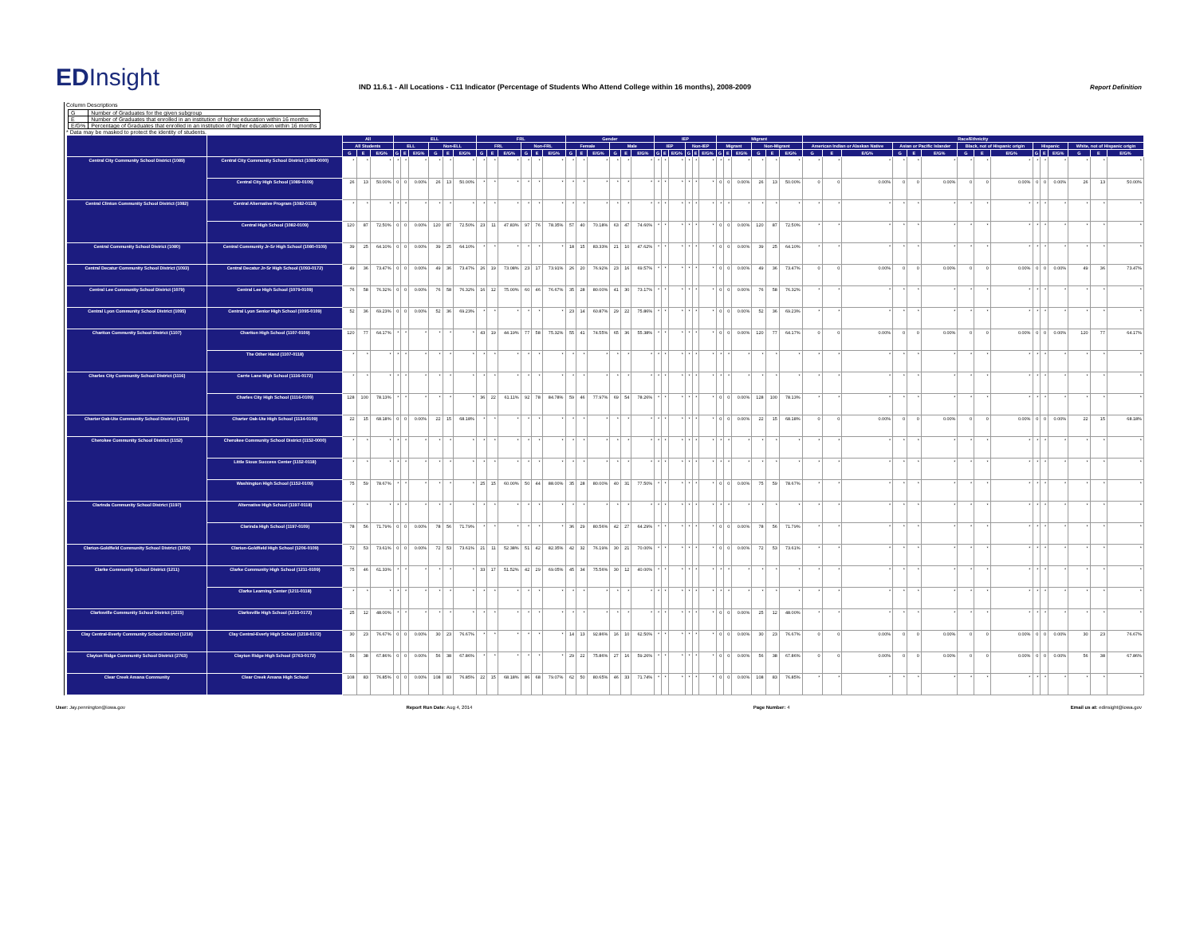EDInsight
IND 11.6.1 - All Locations - C11 Indicator (Percentage of Students Who Attend College within 16 months), 2008-2009
Report Definition
Column Descriptions
| G | Number of Graduates for the given subgroup |
| E | Number of Graduates that enrolled in an institution of higher education within 16 months |
| E/G% | Percentage of Graduates that enrolled in an institution of higher education within 16 months |
* Data may be masked to protect the identity of students.
| | | All | | | ELL | | | | | | FRL | | | | | | Gender | | | | | | IEP | | | | | | Migrant | | | | | | Race/Ethnicity | | | | | | | | | | | | | | |
| --- | --- | --- | --- | --- | --- | --- | --- | --- | --- | --- | --- | --- | --- | --- | --- | --- | --- | --- | --- | --- | --- | --- | --- | --- | --- | --- | --- | --- | --- | --- | --- | --- | --- | --- | --- | --- | --- | --- | --- | --- | --- | --- | --- | --- | --- | --- | --- | --- | --- |
| | | All Students | | | ELL | | | Non-ELL | | | FRL | | | Non-FRL | | | Female | | | Male | | | IEP | | | Non-IEP | | | Migrant | | | Non-Migrant | | | American Indian or Alaskan Native | | | Asian or Pacific Islander | | | Black, not of Hispanic origin | | | Hispanic | | | White, not of Hispanic origin | | |
| | | G | E | E/G% | G | E | E/G% | G | E | E/G% | G | E | E/G% | G | E | E/G% | G | E | E/G% | G | E | E/G% | G | E | E/G% | G | E | E/G% | G | E | E/G% | G | E | E/G% | G | E | E/G% | G | E | E/G% | G | E | E/G% | G | E | E/G% | G | E | E/G% |
| Central City Community School District (1089) | Central City Community School District (1089-0000) | * | * | * | * | * | * | * | * | * | * | * | * | * | * | * | * | * | * | * | * | * | * | * | * | * | * | * | * | * | * | * | * | * | * | * | * | * | * | * | * | * | * | * | * | * | * | * | * |
| | Central City High School (1089-0109) | 26 | 13 | 50.00% | 0 | 0 | 0.00% | 26 | 13 | 50.00% | * | * | * | * | * | * | * | * | * | * | * | * | * | * | * | * | * | * | 0 | 0 | 0.00% | 26 | 13 | 50.00% | 0 | 0 | 0.00% | 0 | 0 | 0.00% | 0 | 0 | 0.00% | 0 | 0 | 0.00% | 26 | 13 | 50.00% |
| Central Clinton Community School District (1082) | Central Alternative Program (1082-0118) | * | * | * | * | * | * | * | * | * | * | * | * | * | * | * | * | * | * | * | * | * | * | * | * | * | * | * | * | * | * | * | * | * | * | * | * | * | * | * | * | * | * | * | * | * | * | * | * |
| | Central High School (1082-0109) | 120 | 87 | 72.50% | 0 | 0 | 0.00% | 120 | 87 | 72.50% | 23 | 11 | 47.83% | 97 | 76 | 78.35% | 57 | 40 | 70.18% | 63 | 47 | 74.60% | * | * | * | * | * | * | 0 | 0 | 0.00% | 120 | 87 | 72.50% | * | * | * | * | * | * | * | * | * | * | * | * | * | * | * |
| Central Community School District (1080) | Central Community Jr-Sr High School (1080-0109) | 39 | 25 | 64.10% | 0 | 0 | 0.00% | 39 | 25 | 64.10% | * | * | * | * | * | * | 18 | 15 | 83.33% | 21 | 10 | 47.62% | * | * | * | * | * | * | 0 | 0 | 0.00% | 39 | 25 | 64.10% | * | * | * | * | * | * | * | * | * | * | * | * | * | * | * |
| Central Decatur Community School District (1093) | Central Decatur Jr-Sr High School (1093-0172) | 49 | 36 | 73.47% | 0 | 0 | 0.00% | 49 | 36 | 73.47% | 26 | 19 | 73.08% | 23 | 17 | 73.91% | 26 | 20 | 76.92% | 23 | 16 | 69.57% | * | * | * | * | * | * | 0 | 0 | 0.00% | 49 | 36 | 73.47% | 0 | 0 | 0.00% | 0 | 0 | 0.00% | 0 | 0 | 0.00% | 0 | 0 | 0.00% | 49 | 36 | 73.47% |
| Central Lee Community School District (1079) | Central Lee High School (1079-0109) | 76 | 58 | 76.32% | 0 | 0 | 0.00% | 76 | 58 | 76.32% | 16 | 12 | 75.00% | 60 | 46 | 76.67% | 35 | 28 | 80.00% | 41 | 30 | 73.17% | * | * | * | * | * | * | 0 | 0 | 0.00% | 76 | 58 | 76.32% | * | * | * | * | * | * | * | * | * | * | * | * | * | * | * |
| Central Lyon Community School District (1095) | Central Lyon Senior High School (1095-0109) | 52 | 36 | 69.23% | 0 | 0 | 0.00% | 52 | 36 | 69.23% | * | * | * | * | * | * | 23 | 14 | 60.87% | 29 | 22 | 75.86% | * | * | * | * | * | * | 0 | 0 | 0.00% | 52 | 36 | 69.23% | * | * | * | * | * | * | * | * | * | * | * | * | * | * | * |
| Chariton Community School District (1107) | Chariton High School (1107-0109) | 120 | 77 | 64.17% | * | * | * | * | * | * | 43 | 19 | 44.19% | 77 | 58 | 75.32% | 55 | 41 | 74.55% | 65 | 36 | 55.38% | * | * | * | * | * | * | 0 | 0 | 0.00% | 120 | 77 | 64.17% | 0 | 0 | 0.00% | 0 | 0 | 0.00% | 0 | 0 | 0.00% | 0 | 0 | 0.00% | 120 | 77 | 64.17% |
| | The Other Hand (1107-0118) | * | * | * | * | * | * | * | * | * | * | * | * | * | * | * | * | * | * | * | * | * | * | * | * | * | * | * | * | * | * | * | * | * | * | * | * | * | * | * | * | * | * | * | * | * | * | * | * |
| Charles City Community School District (1116) | Carrie Lane High School (1116-0172) | * | * | * | * | * | * | * | * | * | * | * | * | * | * | * | * | * | * | * | * | * | * | * | * | * | * | * | * | * | * | * | * | * | * | * | * | * | * | * | * | * | * | * | * | * | * | * | * |
| | Charles City High School (1116-0109) | 128 | 100 | 78.13% | * | * | * | * | * | * | 36 | 22 | 61.11% | 92 | 78 | 84.78% | 59 | 46 | 77.97% | 69 | 54 | 78.26% | * | * | * | * | * | * | 0 | 0 | 0.00% | 128 | 100 | 78.13% | * | * | * | * | * | * | * | * | * | * | * | * | * | * | * |
| Charter Oak-Ute Community School District (1134) | Charter Oak-Ute High School (1134-0109) | 22 | 15 | 68.18% | 0 | 0 | 0.00% | 22 | 15 | 68.18% | * | * | * | * | * | * | * | * | * | * | * | * | * | * | * | * | * | * | 0 | 0 | 0.00% | 22 | 15 | 68.18% | 0 | 0 | 0.00% | 0 | 0 | 0.00% | 0 | 0 | 0.00% | 0 | 0 | 0.00% | 22 | 15 | 68.18% |
| Cherokee Community School District (1152) | Cherokee Community School District (1152-0000) | * | * | * | * | * | * | * | * | * | * | * | * | * | * | * | * | * | * | * | * | * | * | * | * | * | * | * | * | * | * | * | * | * | * | * | * | * | * | * | * | * | * | * | * | * | * | * | * |
| | Little Sioux Success Center (1152-0118) | * | * | * | * | * | * | * | * | * | * | * | * | * | * | * | * | * | * | * | * | * | * | * | * | * | * | * | * | * | * | * | * | * | * | * | * | * | * | * | * | * | * | * | * | * | * | * | * |
| | Washington High School (1152-0109) | 75 | 59 | 78.67% | * | * | * | * | * | * | 25 | 15 | 60.00% | 50 | 44 | 88.00% | 35 | 28 | 80.00% | 40 | 31 | 77.50% | * | * | * | * | * | * | 0 | 0 | 0.00% | 75 | 59 | 78.67% | * | * | * | * | * | * | * | * | * | * | * | * | * | * | * |
| Clarinda Community School District (1197) | Alternative High School (1197-0118) | * | * | * | * | * | * | * | * | * | * | * | * | * | * | * | * | * | * | * | * | * | * | * | * | * | * | * | * | * | * | * | * | * | * | * | * | * | * | * | * | * | * | * | * | * | * | * | * |
| | Clarinda High School (1197-0109) | 78 | 56 | 71.79% | 0 | 0 | 0.00% | 78 | 56 | 71.79% | * | * | * | * | * | * | 36 | 29 | 80.56% | 42 | 27 | 64.29% | * | * | * | * | * | * | 0 | 0 | 0.00% | 78 | 56 | 71.79% | * | * | * | * | * | * | * | * | * | * | * | * | * | * | * |
| Clarion-Goldfield Community School District (1206) | Clarion-Goldfield High School (1206-0109) | 72 | 53 | 73.61% | 0 | 0 | 0.00% | 72 | 53 | 73.61% | 21 | 11 | 52.38% | 51 | 42 | 82.35% | 42 | 32 | 76.19% | 30 | 21 | 70.00% | * | * | * | * | * | * | 0 | 0 | 0.00% | 72 | 53 | 73.61% | * | * | * | * | * | * | * | * | * | * | * | * | * | * | * |
| Clarke Community School District (1211) | Clarke Community High School (1211-0109) | 75 | 46 | 61.33% | * | * | * | * | * | * | 33 | 17 | 51.52% | 42 | 29 | 69.05% | 45 | 34 | 75.56% | 30 | 12 | 40.00% | * | * | * | * | * | * | * | * | * | * | * | * | * | * | * | * | * | * | * | * | * | * | * | * | * | * | * |
| | Clarke Learning Center (1211-0118) | * | * | * | * | * | * | * | * | * | * | * | * | * | * | * | * | * | * | * | * | * | * | * | * | * | * | * | * | * | * | * | * | * | * | * | * | * | * | * | * | * | * | * | * | * | * | * | * |
| Clarksville Community School District (1215) | Clarksville High School (1215-0172) | 25 | 12 | 48.00% | * | * | * | * | * | * | * | * | * | * | * | * | * | * | * | * | * | * | * | * | * | * | * | * | 0 | 0 | 0.00% | 25 | 12 | 48.00% | * | * | * | * | * | * | * | * | * | * | * | * | * | * | * |
| Clay Central-Everly Community School District (1218) | Clay Central-Everly High School (1218-0172) | 30 | 23 | 76.67% | 0 | 0 | 0.00% | 30 | 23 | 76.67% | * | * | * | * | * | * | 14 | 13 | 92.86% | 16 | 10 | 62.50% | * | * | * | * | * | * | 0 | 0 | 0.00% | 30 | 23 | 76.67% | 0 | 0 | 0.00% | 0 | 0 | 0.00% | 0 | 0 | 0.00% | 0 | 0 | 0.00% | 30 | 23 | 76.67% |
| Clayton Ridge Community School District (2763) | Clayton Ridge High School (2763-0172) | 56 | 38 | 67.86% | 0 | 0 | 0.00% | 56 | 38 | 67.86% | * | * | * | * | * | * | 29 | 22 | 75.86% | 27 | 16 | 59.26% | * | * | * | * | * | * | 0 | 0 | 0.00% | 56 | 38 | 67.86% | 0 | 0 | 0.00% | 0 | 0 | 0.00% | 0 | 0 | 0.00% | 0 | 0 | 0.00% | 56 | 38 | 67.86% |
| Clear Creek Amana Community | Clear Creek Amana High School | 108 | 83 | 76.85% | 0 | 0 | 0.00% | 108 | 83 | 76.85% | 22 | 15 | 68.18% | 86 | 68 | 79.07% | 62 | 50 | 80.65% | 46 | 33 | 71.74% | * | * | * | * | * | * | 0 | 0 | 0.00% | 108 | 83 | 76.85% | * | * | * | * | * | * | * | * | * | * | * | * | * | * | * |
User: Jay.pennington@iowa.gov Report Run Date: Aug 4, 2014 Page Number: 4 Email us at: edinsight@iowa.gov